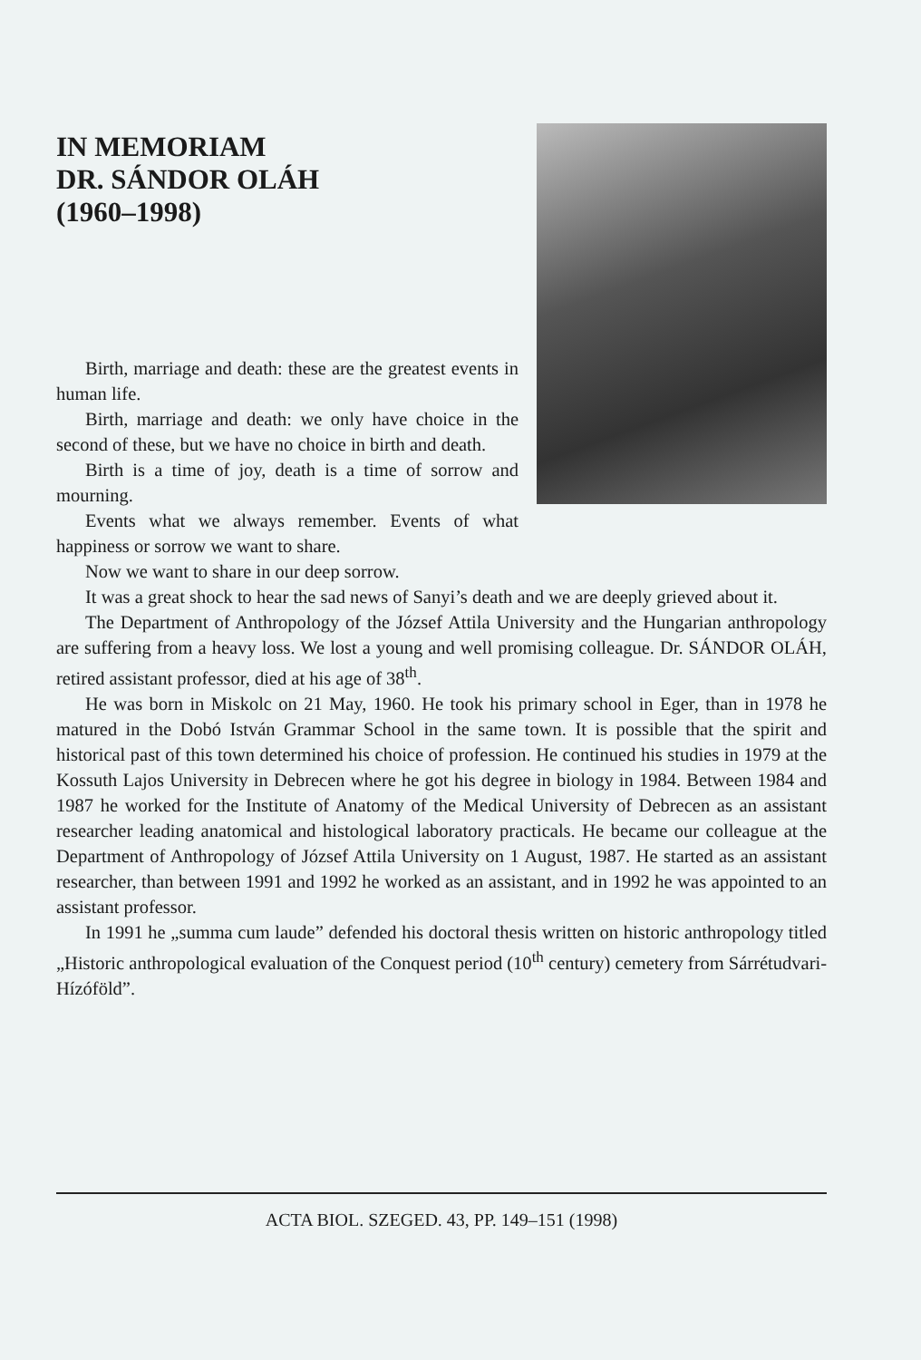IN MEMORIAM
DR. SÁNDOR OLÁH
(1960–1998)
Birth, marriage and death: these are the greatest events in human life.
Birth, marriage and death: we only have choice in the second of these, but we have no choice in birth and death.
Birth is a time of joy, death is a time of sorrow and mourning.
Events what we always remember. Events of what happiness or sorrow we want to share.
Now we want to share in our deep sorrow.
It was a great shock to hear the sad news of Sanyi’s death and we are deeply grieved about it.
The Department of Anthropology of the József Attila University and the Hungarian anthropology are suffering from a heavy loss. We lost a young and well promising colleague. Dr. SÁNDOR OLÁH, retired assistant professor, died at his age of 38<sup>th</sup>.
He was born in Miskolc on 21 May, 1960. He took his primary school in Eger, than in 1978 he matured in the Dobó István Grammar School in the same town. It is possible that the spirit and historical past of this town determined his choice of profession. He continued his studies in 1979 at the Kossuth Lajos University in Debrecen where he got his degree in biology in 1984. Between 1984 and 1987 he worked for the Institute of Anatomy of the Medical University of Debrecen as an assistant researcher leading anatomical and histological laboratory practicals. He became our colleague at the Department of Anthropology of József Attila University on 1 August, 1987. He started as an assistant researcher, than between 1991 and 1992 he worked as an assistant, and in 1992 he was appointed to an assistant professor.
In 1991 he „summa cum laude” defended his doctoral thesis written on historic anthropology titled „Historic anthropological evaluation of the Conquest period (10<sup>th</sup> century) cemetery from Sárrétudvari-Hízóföld”.
ACTA BIOL. SZEGED. 43, PP. 149–151 (1998)